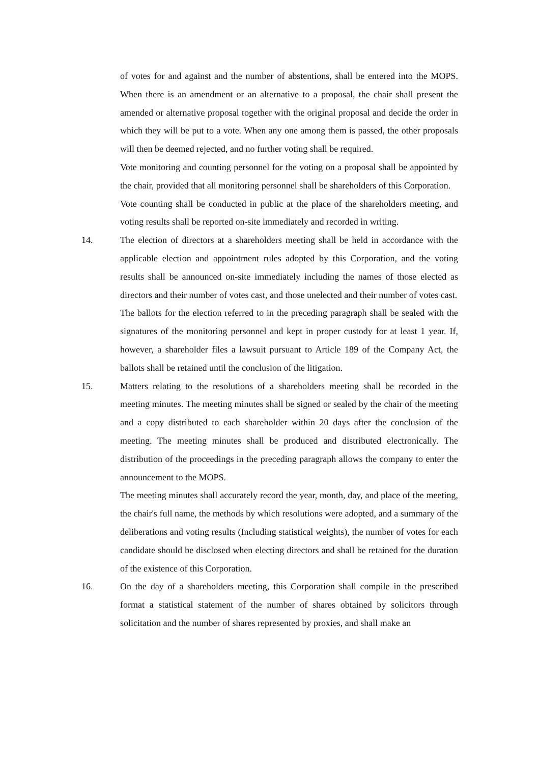of votes for and against and the number of abstentions, shall be entered into the MOPS. When there is an amendment or an alternative to a proposal, the chair shall present the amended or alternative proposal together with the original proposal and decide the order in which they will be put to a vote. When any one among them is passed, the other proposals will then be deemed rejected, and no further voting shall be required.
Vote monitoring and counting personnel for the voting on a proposal shall be appointed by the chair, provided that all monitoring personnel shall be shareholders of this Corporation.
Vote counting shall be conducted in public at the place of the shareholders meeting, and voting results shall be reported on-site immediately and recorded in writing.
14. The election of directors at a shareholders meeting shall be held in accordance with the applicable election and appointment rules adopted by this Corporation, and the voting results shall be announced on-site immediately including the names of those elected as directors and their number of votes cast, and those unelected and their number of votes cast.
The ballots for the election referred to in the preceding paragraph shall be sealed with the signatures of the monitoring personnel and kept in proper custody for at least 1 year. If, however, a shareholder files a lawsuit pursuant to Article 189 of the Company Act, the ballots shall be retained until the conclusion of the litigation.
15. Matters relating to the resolutions of a shareholders meeting shall be recorded in the meeting minutes. The meeting minutes shall be signed or sealed by the chair of the meeting and a copy distributed to each shareholder within 20 days after the conclusion of the meeting. The meeting minutes shall be produced and distributed electronically. The distribution of the proceedings in the preceding paragraph allows the company to enter the announcement to the MOPS.
The meeting minutes shall accurately record the year, month, day, and place of the meeting, the chair's full name, the methods by which resolutions were adopted, and a summary of the deliberations and voting results (Including statistical weights), the number of votes for each candidate should be disclosed when electing directors and shall be retained for the duration of the existence of this Corporation.
16. On the day of a shareholders meeting, this Corporation shall compile in the prescribed format a statistical statement of the number of shares obtained by solicitors through solicitation and the number of shares represented by proxies, and shall make an